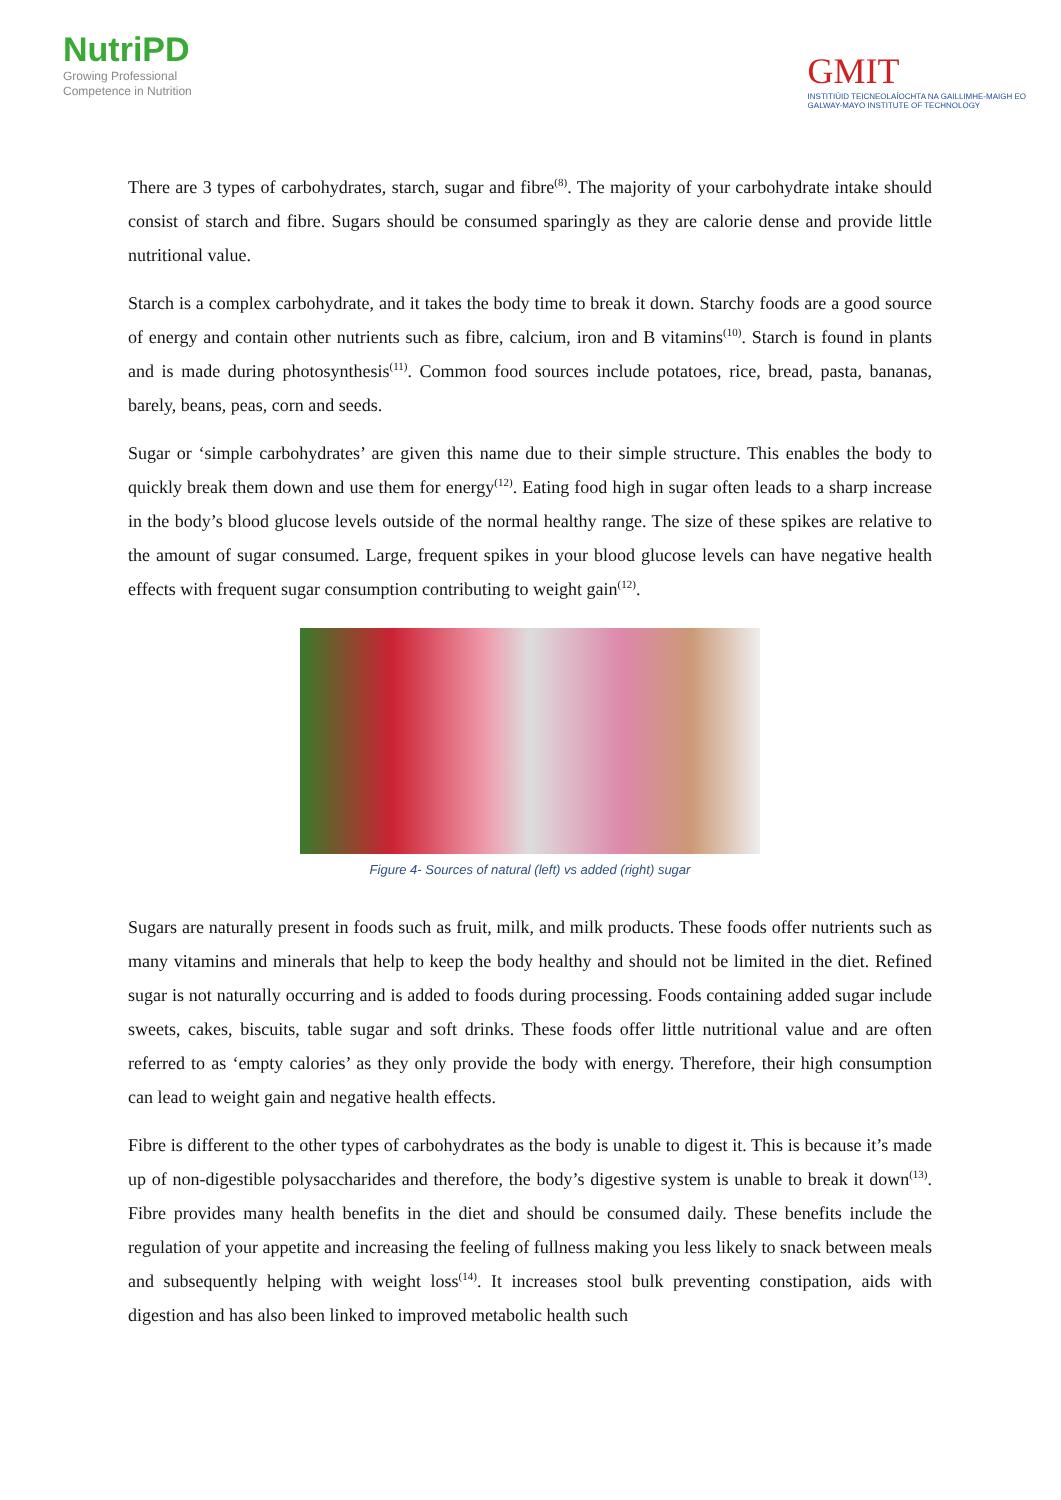NutriPD
Growing Professional
Competence in Nutrition
GMIT
INSTITIÚID TEICNEOLAÍOCHTA NA GAILLIMHE-MAIGH EO
GALWAY-MAYO INSTITUTE OF TECHNOLOGY
There are 3 types of carbohydrates, starch, sugar and fibre<sup>(8)</sup>. The majority of your carbohydrate intake should consist of starch and fibre. Sugars should be consumed sparingly as they are calorie dense and provide little nutritional value.
Starch is a complex carbohydrate, and it takes the body time to break it down. Starchy foods are a good source of energy and contain other nutrients such as fibre, calcium, iron and B vitamins<sup>(10)</sup>. Starch is found in plants and is made during photosynthesis<sup>(11)</sup>. Common food sources include potatoes, rice, bread, pasta, bananas, barely, beans, peas, corn and seeds.
Sugar or ‘simple carbohydrates’ are given this name due to their simple structure. This enables the body to quickly break them down and use them for energy<sup>(12)</sup>. Eating food high in sugar often leads to a sharp increase in the body’s blood glucose levels outside of the normal healthy range. The size of these spikes are relative to the amount of sugar consumed. Large, frequent spikes in your blood glucose levels can have negative health effects with frequent sugar consumption contributing to weight gain<sup>(12)</sup>.
Figure 4- Sources of natural (left) vs added (right) sugar
Sugars are naturally present in foods such as fruit, milk, and milk products. These foods offer nutrients such as many vitamins and minerals that help to keep the body healthy and should not be limited in the diet. Refined sugar is not naturally occurring and is added to foods during processing. Foods containing added sugar include sweets, cakes, biscuits, table sugar and soft drinks. These foods offer little nutritional value and are often referred to as ‘empty calories’ as they only provide the body with energy. Therefore, their high consumption can lead to weight gain and negative health effects.
Fibre is different to the other types of carbohydrates as the body is unable to digest it. This is because it’s made up of non-digestible polysaccharides and therefore, the body’s digestive system is unable to break it down<sup>(13)</sup>. Fibre provides many health benefits in the diet and should be consumed daily. These benefits include the regulation of your appetite and increasing the feeling of fullness making you less likely to snack between meals and subsequently helping with weight loss<sup>(14)</sup>. It increases stool bulk preventing constipation, aids with digestion and has also been linked to improved metabolic health such